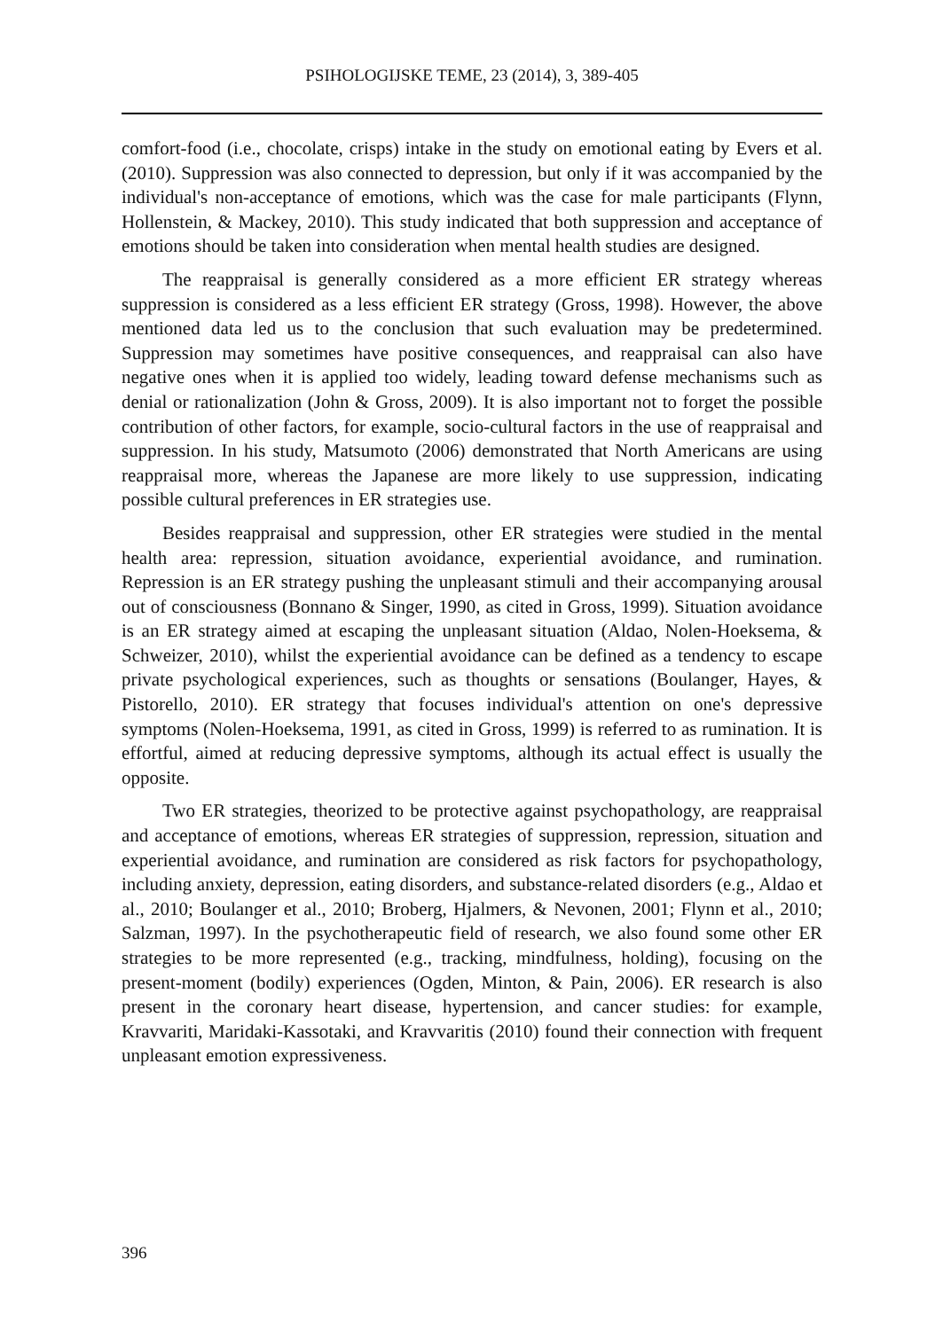PSIHOLOGIJSKE TEME, 23 (2014), 3, 389-405
comfort-food (i.e., chocolate, crisps) intake in the study on emotional eating by Evers et al. (2010). Suppression was also connected to depression, but only if it was accompanied by the individual's non-acceptance of emotions, which was the case for male participants (Flynn, Hollenstein, & Mackey, 2010). This study indicated that both suppression and acceptance of emotions should be taken into consideration when mental health studies are designed.
The reappraisal is generally considered as a more efficient ER strategy whereas suppression is considered as a less efficient ER strategy (Gross, 1998). However, the above mentioned data led us to the conclusion that such evaluation may be predetermined. Suppression may sometimes have positive consequences, and reappraisal can also have negative ones when it is applied too widely, leading toward defense mechanisms such as denial or rationalization (John & Gross, 2009). It is also important not to forget the possible contribution of other factors, for example, socio-cultural factors in the use of reappraisal and suppression. In his study, Matsumoto (2006) demonstrated that North Americans are using reappraisal more, whereas the Japanese are more likely to use suppression, indicating possible cultural preferences in ER strategies use.
Besides reappraisal and suppression, other ER strategies were studied in the mental health area: repression, situation avoidance, experiential avoidance, and rumination. Repression is an ER strategy pushing the unpleasant stimuli and their accompanying arousal out of consciousness (Bonnano & Singer, 1990, as cited in Gross, 1999). Situation avoidance is an ER strategy aimed at escaping the unpleasant situation (Aldao, Nolen-Hoeksema, & Schweizer, 2010), whilst the experiential avoidance can be defined as a tendency to escape private psychological experiences, such as thoughts or sensations (Boulanger, Hayes, & Pistorello, 2010). ER strategy that focuses individual's attention on one's depressive symptoms (Nolen-Hoeksema, 1991, as cited in Gross, 1999) is referred to as rumination. It is effortful, aimed at reducing depressive symptoms, although its actual effect is usually the opposite.
Two ER strategies, theorized to be protective against psychopathology, are reappraisal and acceptance of emotions, whereas ER strategies of suppression, repression, situation and experiential avoidance, and rumination are considered as risk factors for psychopathology, including anxiety, depression, eating disorders, and substance-related disorders (e.g., Aldao et al., 2010; Boulanger et al., 2010; Broberg, Hjalmers, & Nevonen, 2001; Flynn et al., 2010; Salzman, 1997). In the psychotherapeutic field of research, we also found some other ER strategies to be more represented (e.g., tracking, mindfulness, holding), focusing on the present-moment (bodily) experiences (Ogden, Minton, & Pain, 2006). ER research is also present in the coronary heart disease, hypertension, and cancer studies: for example, Kravvariti, Maridaki-Kassotaki, and Kravvaritis (2010) found their connection with frequent unpleasant emotion expressiveness.
396